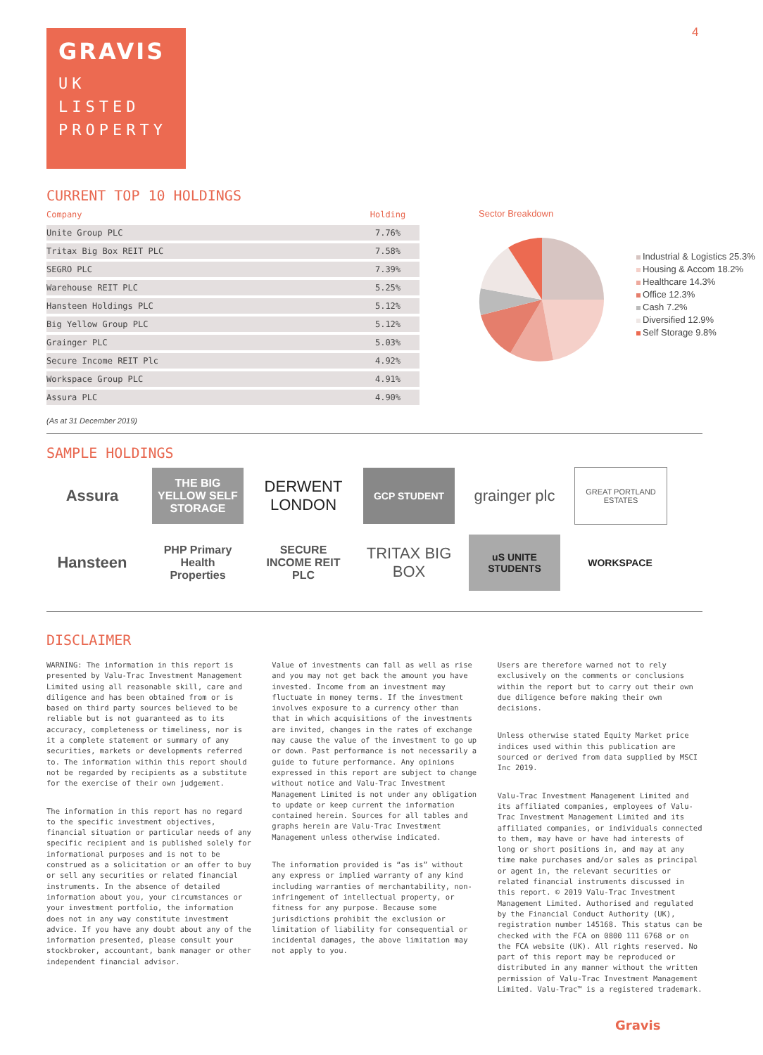4
GRAVIS
UK
LISTED
PROPERTY
CURRENT TOP 10 HOLDINGS
| Company | Holding |
| --- | --- |
| Unite Group PLC | 7.76% |
| Tritax Big Box REIT PLC | 7.58% |
| SEGRO PLC | 7.39% |
| Warehouse REIT PLC | 5.25% |
| Hansteen Holdings PLC | 5.12% |
| Big Yellow Group PLC | 5.12% |
| Grainger PLC | 5.03% |
| Secure Income REIT Plc | 4.92% |
| Workspace Group PLC | 4.91% |
| Assura PLC | 4.90% |
(As at 31 December 2019)
Sector Breakdown
Industrial & Logistics 25.3%
Housing & Accom 18.2%
Healthcare 14.3%
Office 12.3%
Cash 7.2%
Diversified 12.9%
Self Storage 9.8%
SAMPLE HOLDINGS
Assura
THE BIG YELLOW SELF STORAGE
DERWENT LONDON
GCP STUDENT
grainger plc
GREAT PORTLAND ESTATES
Hansteen
PHP Primary Health Properties
SECURE INCOME REIT PLC
TRITAX BIG BOX
uS UNITE STUDENTS
WORKSPACE
DISCLAIMER
WARNING: The information in this report is presented by Valu-Trac Investment Management Limited using all reasonable skill, care and diligence and has been obtained from or is based on third party sources believed to be reliable but is not guaranteed as to its accuracy, completeness or timeliness, nor is it a complete statement or summary of any securities, markets or developments referred to. The information within this report should not be regarded by recipients as a substitute for the exercise of their own judgement.
The information in this report has no regard to the specific investment objectives, financial situation or particular needs of any specific recipient and is published solely for informational purposes and is not to be construed as a solicitation or an offer to buy or sell any securities or related financial instruments. In the absence of detailed information about you, your circumstances or your investment portfolio, the information does not in any way constitute investment advice. If you have any doubt about any of the information presented, please consult your stockbroker, accountant, bank manager or other independent financial advisor.
Value of investments can fall as well as rise and you may not get back the amount you have invested. Income from an investment may fluctuate in money terms. If the investment involves exposure to a currency other than that in which acquisitions of the investments are invited, changes in the rates of exchange may cause the value of the investment to go up or down. Past performance is not necessarily a guide to future performance. Any opinions expressed in this report are subject to change without notice and Valu-Trac Investment Management Limited is not under any obligation to update or keep current the information contained herein. Sources for all tables and graphs herein are Valu-Trac Investment Management unless otherwise indicated.
The information provided is “as is” without any express or implied warranty of any kind including warranties of merchantability, non-infringement of intellectual property, or fitness for any purpose. Because some jurisdictions prohibit the exclusion or limitation of liability for consequential or incidental damages, the above limitation may not apply to you.
Users are therefore warned not to rely exclusively on the comments or conclusions within the report but to carry out their own due diligence before making their own decisions.
Unless otherwise stated Equity Market price indices used within this publication are sourced or derived from data supplied by MSCI Inc 2019.
Valu-Trac Investment Management Limited and its affiliated companies, employees of Valu-Trac Investment Management Limited and its affiliated companies, or individuals connected to them, may have or have had interests of long or short positions in, and may at any time make purchases and/or sales as principal or agent in, the relevant securities or related financial instruments discussed in this report. © 2019 Valu-Trac Investment Management Limited. Authorised and regulated by the Financial Conduct Authority (UK), registration number 145168. This status can be checked with the FCA on 0800 111 6768 or on the FCA website (UK). All rights reserved. No part of this report may be reproduced or distributed in any manner without the written permission of Valu-Trac Investment Management Limited. Valu-Trac™ is a registered trademark.
Gravis